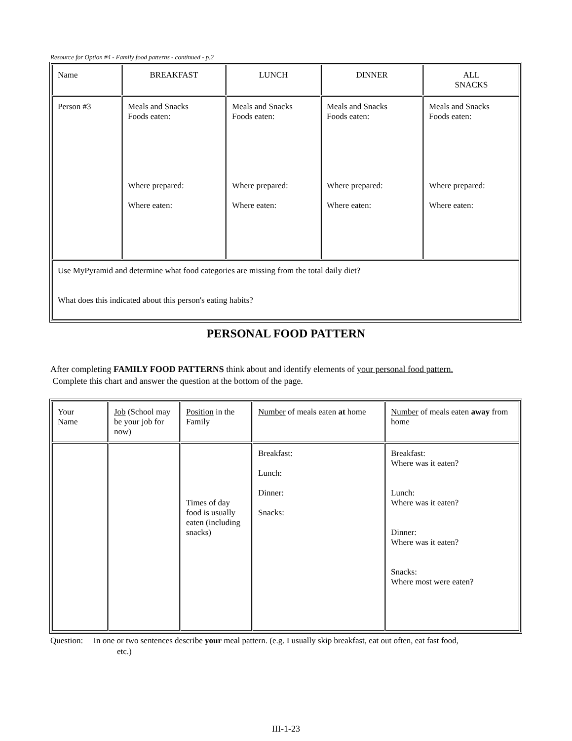Resource for Option #4 - Family food patterns - continued - p.2
| Name | BREAKFAST | LUNCH | DINNER | ALL SNACKS |
| Person #3 | Meals and Snacks Foods eaten: Where prepared: Where eaten: | Meals and Snacks Foods eaten: Where prepared: Where eaten: | Meals and Snacks Foods eaten: Where prepared: Where eaten: | Meals and Snacks Foods eaten: Where prepared: Where eaten: |
| Use MyPyramid and determine what food categories are missing from the total daily diet? What does this indicated about this person's eating habits? | | | | |
PERSONAL FOOD PATTERN
After completing FAMILY FOOD PATTERNS think about and identify elements of your personal food pattern.
Complete this chart and answer the question at the bottom of the page.
| Your Name | Job (School may be your job for now) | Position in the Family | Number of meals eaten at home | Number of meals eaten away from home |
| | | Times of day food is usually eaten (including snacks) | Breakfast: Lunch: Dinner: Snacks: | Breakfast: Where was it eaten? Lunch: Where was it eaten? Dinner: Where was it eaten? Snacks: Where most were eaten? |
Question: In one or two sentences describe your meal pattern. (e.g. I usually skip breakfast, eat out often, eat fast food,
etc.)
III-1-23